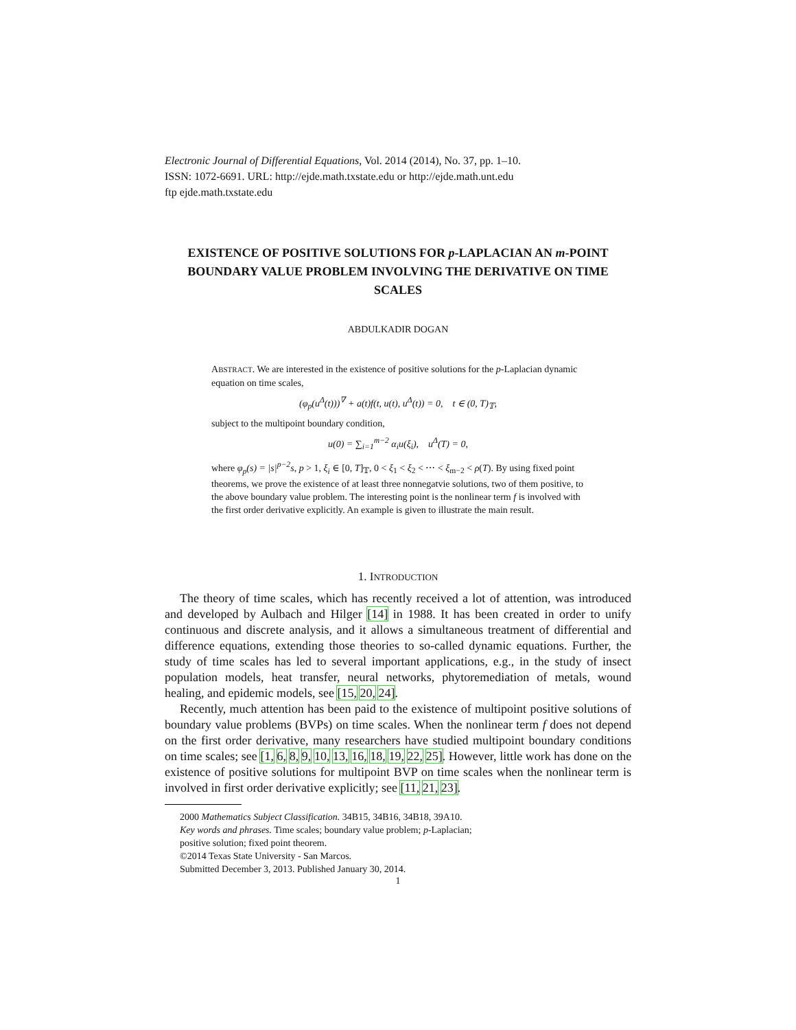Electronic Journal of Differential Equations, Vol. 2014 (2014), No. 37, pp. 1–10.
ISSN: 1072-6691. URL: http://ejde.math.txstate.edu or http://ejde.math.unt.edu
ftp ejde.math.txstate.edu
EXISTENCE OF POSITIVE SOLUTIONS FOR p-LAPLACIAN AN m-POINT BOUNDARY VALUE PROBLEM INVOLVING THE DERIVATIVE ON TIME SCALES
ABDULKADIR DOGAN
ABSTRACT. We are interested in the existence of positive solutions for the p-Laplacian dynamic equation on time scales,
(φ<sub>p</sub>(u<sup>Δ</sup>(t)))<sup>∇</sup> + a(t)f(t, u(t), u<sup>Δ</sup>(t)) = 0, t ∈ (0, T)<sub>𝕋</sub>,
subject to the multipoint boundary condition,
u(0) = ∑<sub>i=1</sub><sup>m−2</sup> α<sub>i</sub>u(ξ<sub>i</sub>), u<sup>Δ</sup>(T) = 0,
where φ<sub>p</sub>(s) = |s|<sup>p−2</sup>s, p > 1, ξ<sub>i</sub> ∈ [0, T]<sub>𝕋</sub>, 0 < ξ<sub>1</sub> < ξ<sub>2</sub> < ⋯ < ξ<sub>m−2</sub> < ρ(T). By using fixed point theorems, we prove the existence of at least three nonnegatvie solutions, two of them positive, to the above boundary value problem. The interesting point is the nonlinear term f is involved with the first order derivative explicitly. An example is given to illustrate the main result.
1. INTRODUCTION
The theory of time scales, which has recently received a lot of attention, was introduced and developed by Aulbach and Hilger [14] in 1988. It has been created in order to unify continuous and discrete analysis, and it allows a simultaneous treatment of differential and difference equations, extending those theories to so-called dynamic equations. Further, the study of time scales has led to several important applications, e.g., in the study of insect population models, heat transfer, neural networks, phytoremediation of metals, wound healing, and epidemic models, see [15, 20, 24].
Recently, much attention has been paid to the existence of multipoint positive solutions of boundary value problems (BVPs) on time scales. When the nonlinear term f does not depend on the first order derivative, many researchers have studied multipoint boundary conditions on time scales; see [1, 6, 8, 9, 10, 13, 16, 18, 19, 22, 25]. However, little work has done on the existence of positive solutions for multipoint BVP on time scales when the nonlinear term is involved in first order derivative explicitly; see [11, 21, 23].
2000 Mathematics Subject Classification. 34B15, 34B16, 34B18, 39A10.
Key words and phrases. Time scales; boundary value problem; p-Laplacian;
positive solution; fixed point theorem.
©2014 Texas State University - San Marcos.
Submitted December 3, 2013. Published January 30, 2014.
1